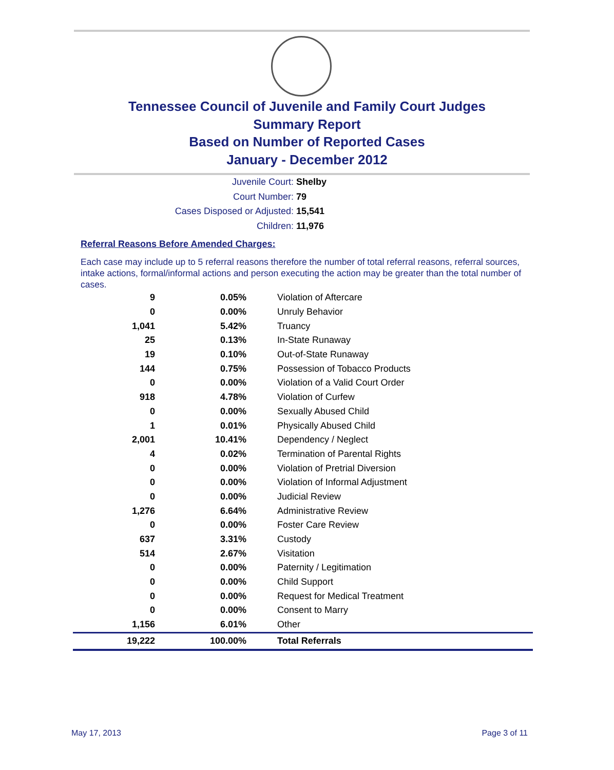Tennessee Council of Juvenile and Family Court Judges
Summary Report
Based on Number of Reported Cases
January - December 2012
Juvenile Court: Shelby
Court Number: 79
Cases Disposed or Adjusted: 15,541
Children: 11,976
Referral Reasons Before Amended Charges:
Each case may include up to 5 referral reasons therefore the number of total referral reasons, referral sources, intake actions, formal/informal actions and person executing the action may be greater than the total number of cases.
| 9 | 0.05% | Violation of Aftercare |
| 0 | 0.00% | Unruly Behavior |
| 1,041 | 5.42% | Truancy |
| 25 | 0.13% | In-State Runaway |
| 19 | 0.10% | Out-of-State Runaway |
| 144 | 0.75% | Possession of Tobacco Products |
| 0 | 0.00% | Violation of a Valid Court Order |
| 918 | 4.78% | Violation of Curfew |
| 0 | 0.00% | Sexually Abused Child |
| 1 | 0.01% | Physically Abused Child |
| 2,001 | 10.41% | Dependency / Neglect |
| 4 | 0.02% | Termination of Parental Rights |
| 0 | 0.00% | Violation of Pretrial Diversion |
| 0 | 0.00% | Violation of Informal Adjustment |
| 0 | 0.00% | Judicial Review |
| 1,276 | 6.64% | Administrative Review |
| 0 | 0.00% | Foster Care Review |
| 637 | 3.31% | Custody |
| 514 | 2.67% | Visitation |
| 0 | 0.00% | Paternity / Legitimation |
| 0 | 0.00% | Child Support |
| 0 | 0.00% | Request for Medical Treatment |
| 0 | 0.00% | Consent to Marry |
| 1,156 | 6.01% | Other |
| 19,222 | 100.00% | Total Referrals |
May 17, 2013 Page 3 of 11